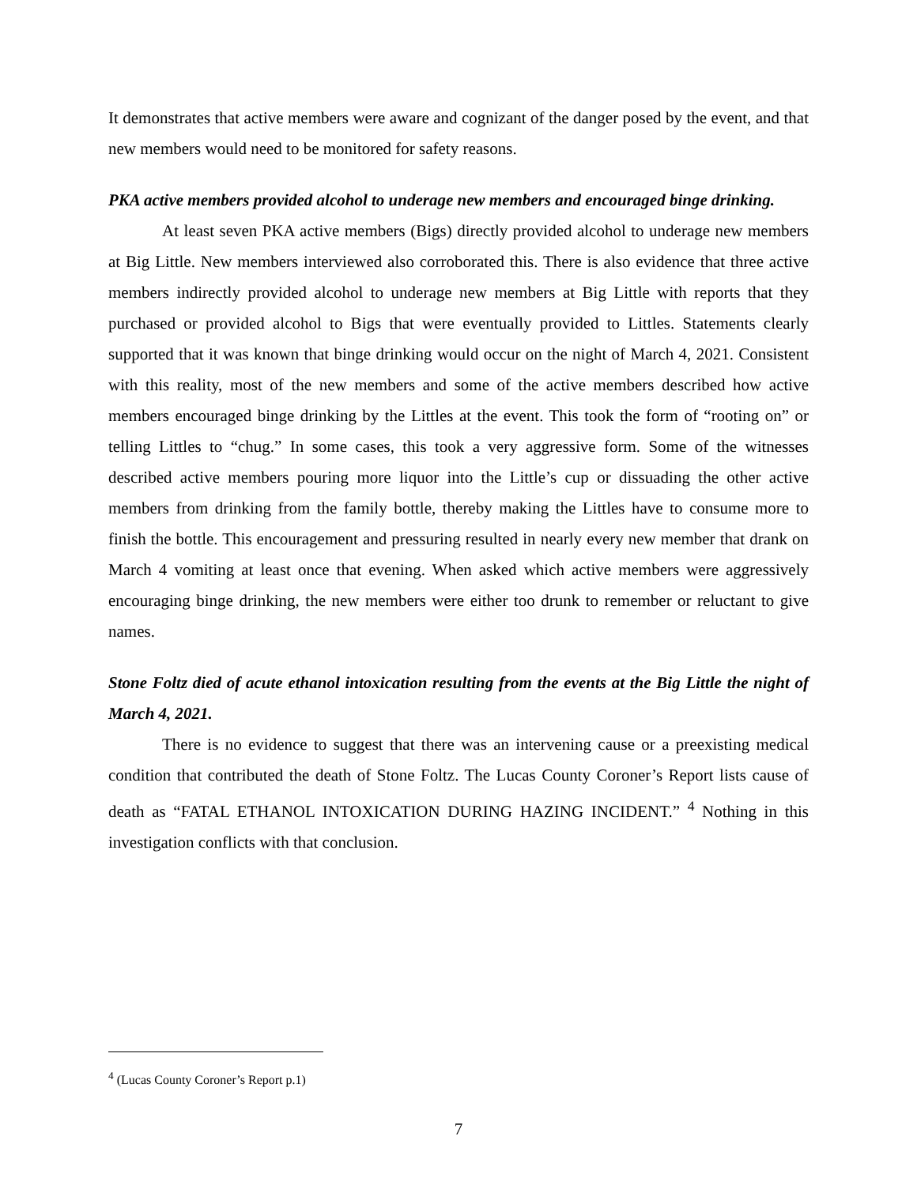It demonstrates that active members were aware and cognizant of the danger posed by the event, and that new members would need to be monitored for safety reasons.
PKA active members provided alcohol to underage new members and encouraged binge drinking.
At least seven PKA active members (Bigs) directly provided alcohol to underage new members at Big Little. New members interviewed also corroborated this. There is also evidence that three active members indirectly provided alcohol to underage new members at Big Little with reports that they purchased or provided alcohol to Bigs that were eventually provided to Littles. Statements clearly supported that it was known that binge drinking would occur on the night of March 4, 2021. Consistent with this reality, most of the new members and some of the active members described how active members encouraged binge drinking by the Littles at the event. This took the form of “rooting on” or telling Littles to “chug.” In some cases, this took a very aggressive form. Some of the witnesses described active members pouring more liquor into the Little’s cup or dissuading the other active members from drinking from the family bottle, thereby making the Littles have to consume more to finish the bottle. This encouragement and pressuring resulted in nearly every new member that drank on March 4 vomiting at least once that evening. When asked which active members were aggressively encouraging binge drinking, the new members were either too drunk to remember or reluctant to give names.
Stone Foltz died of acute ethanol intoxication resulting from the events at the Big Little the night of March 4, 2021.
There is no evidence to suggest that there was an intervening cause or a preexisting medical condition that contributed the death of Stone Foltz. The Lucas County Coroner’s Report lists cause of death as “FATAL ETHANOL INTOXICATION DURING HAZING INCIDENT.” <sup>4</sup> Nothing in this investigation conflicts with that conclusion.
<sup>4</sup> (Lucas County Coroner’s Report p.1)
7